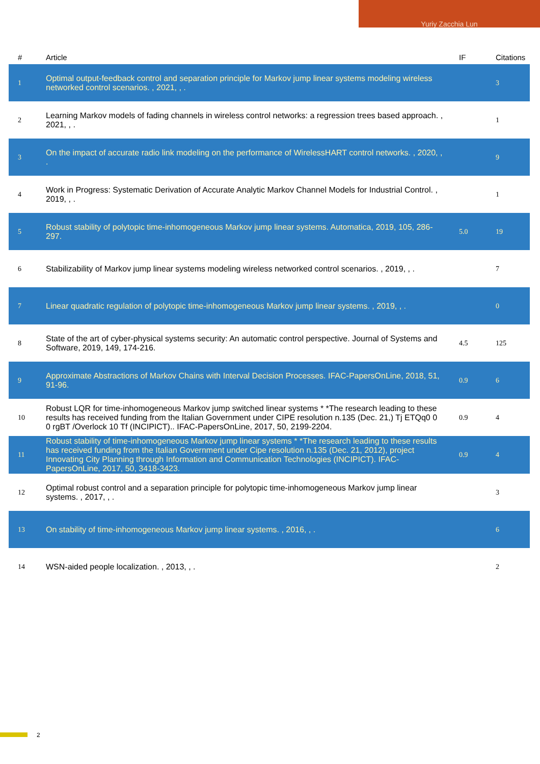Yuriy Zacchia Lun
| # | Article | IF | Citations |
| --- | --- | --- | --- |
| 1 | Optimal output-feedback control and separation principle for Markov jump linear systems modeling wireless networked control scenarios. , 2021, , . | | 3 |
| 2 | Learning Markov models of fading channels in wireless control networks: a regression trees based approach. , 2021, , . | | 1 |
| 3 | On the impact of accurate radio link modeling on the performance of WirelessHART control networks. , 2020, , . | | 9 |
| 4 | Work in Progress: Systematic Derivation of Accurate Analytic Markov Channel Models for Industrial Control. , 2019, , . | | 1 |
| 5 | Robust stability of polytopic time-inhomogeneous Markov jump linear systems. Automatica, 2019, 105, 286-297. | 5.0 | 19 |
| 6 | Stabilizability of Markov jump linear systems modeling wireless networked control scenarios. , 2019, , . | | 7 |
| 7 | Linear quadratic regulation of polytopic time-inhomogeneous Markov jump linear systems. , 2019, , . | | 0 |
| 8 | State of the art of cyber-physical systems security: An automatic control perspective. Journal of Systems and Software, 2019, 149, 174-216. | 4.5 | 125 |
| 9 | Approximate Abstractions of Markov Chains with Interval Decision Processes. IFAC-PapersOnLine, 2018, 51, 91-96. | 0.9 | 6 |
| 10 | Robust LQR for time-inhomogeneous Markov jump switched linear systems * *The research leading to these results has received funding from the Italian Government under CIPE resolution n.135 (Dec. 21,) Tj ETQq0 0 0 rgBT /Overlock 10 Tf (INCIPICT).. IFAC-PapersOnLine, 2017, 50, 2199-2204. | 0.9 | 4 |
| 11 | Robust stability of time-inhomogeneous Markov jump linear systems * *The research leading to these results has received funding from the Italian Government under Cipe resolution n.135 (Dec. 21, 2012), project Innovating City Planning through Information and Communication Technologies (INCIPICT). IFAC-PapersOnLine, 2017, 50, 3418-3423. | 0.9 | 4 |
| 12 | Optimal robust control and a separation principle for polytopic time-inhomogeneous Markov jump linear systems. , 2017, , . | | 3 |
| 13 | On stability of time-inhomogeneous Markov jump linear systems. , 2016, , . | | 6 |
| 14 | WSN-aided people localization. , 2013, , . | | 2 |
2